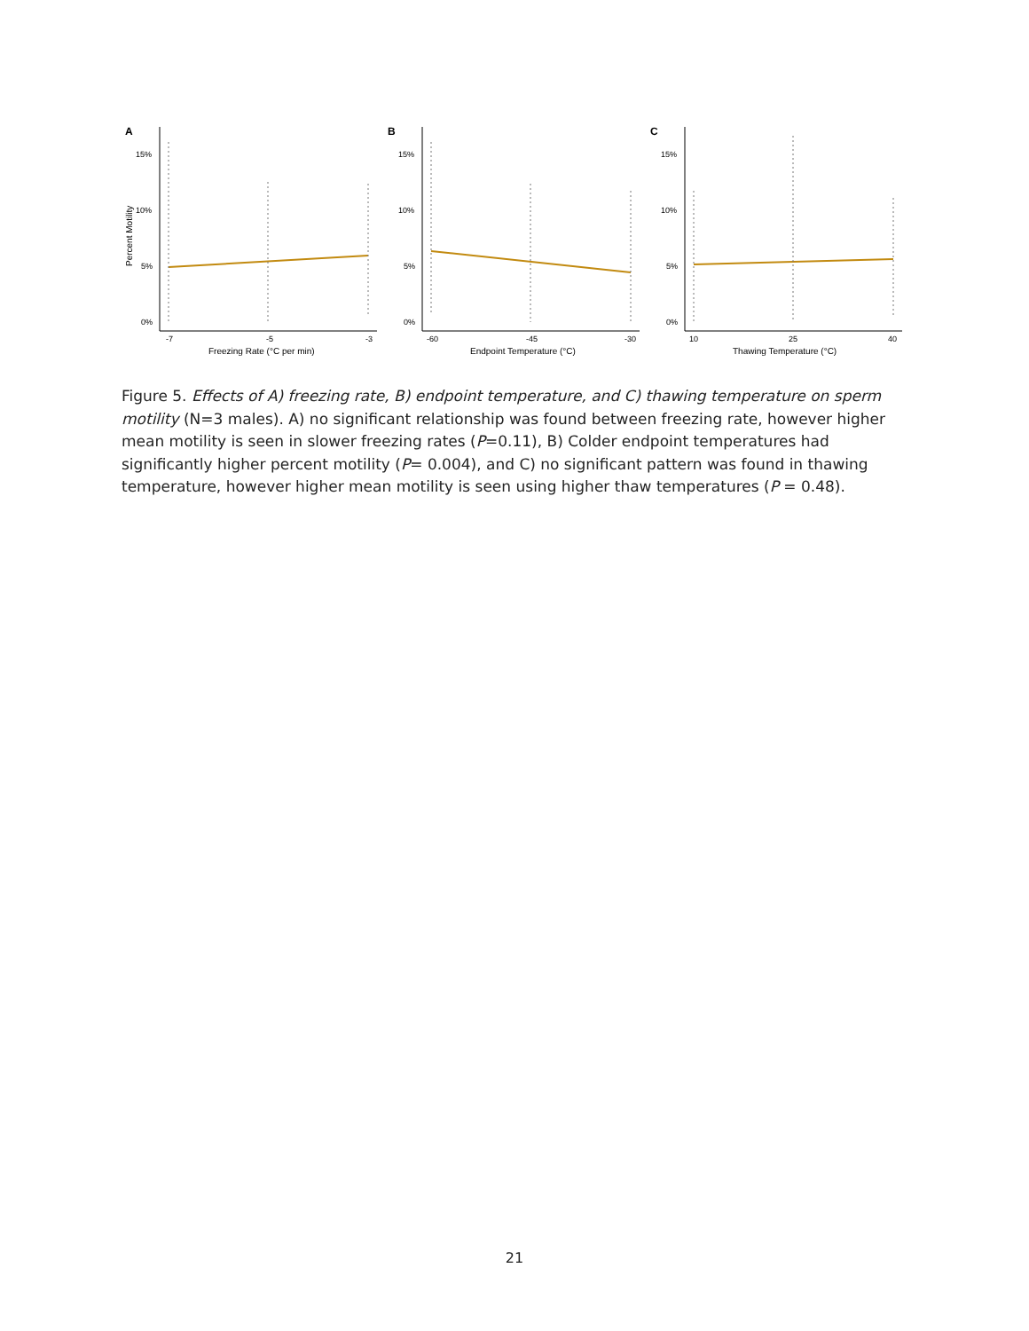A
15%
10%
5%
0%
-7
-5
-3
Freezing Rate (°C per min)
Percent Motility
B
15%
10%
5%
0%
-60
-45
-30
Endpoint Temperature (°C)
C
15%
10%
5%
0%
10
25
40
Thawing Temperature (°C)
Figure 5. Effects of A) freezing rate, B) endpoint temperature, and C) thawing temperature on sperm motility (N=3 males). A) no significant relationship was found between freezing rate, however higher mean motility is seen in slower freezing rates (P=0.11), B) Colder endpoint temperatures had significantly higher percent motility (P= 0.004), and C) no significant pattern was found in thawing temperature, however higher mean motility is seen using higher thaw temperatures (P = 0.48).
21